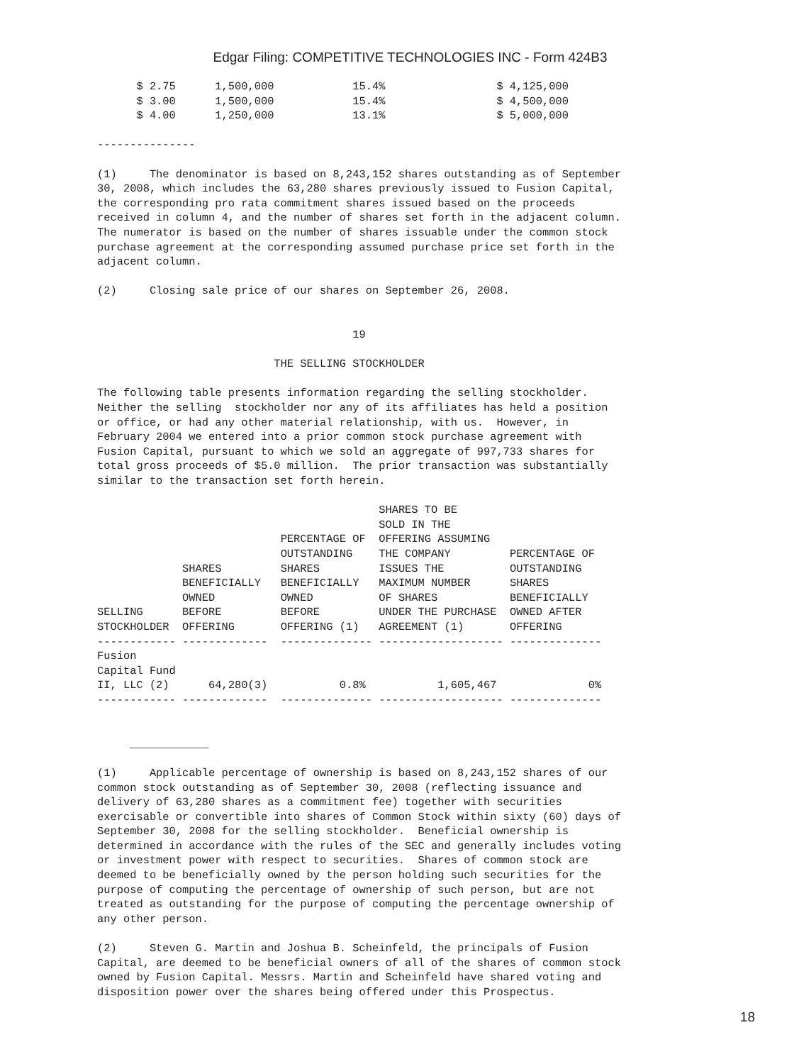Edgar Filing: COMPETITIVE TECHNOLOGIES INC - Form 424B3
$ 2.75 1,500,000 15.4% $ 4,125,000 $ 3.00 1,500,000 15.4% $ 4,500,000 $ 4.00 1,250,000 13.1% $ 5,000,000 --------------- (1) The denominator is based on 8,243,152 shares outstanding as of September 30, 2008, which includes the 63,280 shares previously issued to Fusion Capital, the corresponding pro rata commitment shares issued based on the proceeds received in column 4, and the number of shares set forth in the adjacent column. The numerator is based on the number of shares issuable under the common stock purchase agreement at the corresponding assumed purchase price set forth in the adjacent column. (2) Closing sale price of our shares on September 26, 2008. 19 THE SELLING STOCKHOLDER The following table presents information regarding the selling stockholder. Neither the selling stockholder nor any of its affiliates has held a position or office, or had any other material relationship, with us. However, in February 2004 we entered into a prior common stock purchase agreement with Fusion Capital, pursuant to which we sold an aggregate of 997,733 shares for total gross proceeds of $5.0 million. The prior transaction was substantially similar to the transaction set forth herein.
| SELLING STOCKHOLDER | SHARES BENEFICIALLY OWNED BEFORE OFFERING | PERCENTAGE OF OUTSTANDING SHARES BENEFICIALLY OWNED BEFORE OFFERING (1) | SHARES TO BE SOLD IN THE OFFERING ASSUMING THE COMPANY ISSUES THE MAXIMUM NUMBER OF SHARES UNDER THE PURCHASE AGREEMENT (1) | PERCENTAGE OF OUTSTANDING SHARES BENEFICIALLY OWNED AFTER OFFERING |
| --- | --- | --- | --- | --- |
| ------------ | ------------- | -------------- | ------------------- | -------------- |
| Fusion Capital Fund II, LLC (2) | 64,280(3) | 0.8% | 1,605,467 | 0% |
| ------------ | ------------- | -------------- | ------------------- | -------------- |
____________ (1) Applicable percentage of ownership is based on 8,243,152 shares of our common stock outstanding as of September 30, 2008 (reflecting issuance and delivery of 63,280 shares as a commitment fee) together with securities exercisable or convertible into shares of Common Stock within sixty (60) days of September 30, 2008 for the selling stockholder. Beneficial ownership is determined in accordance with the rules of the SEC and generally includes voting or investment power with respect to securities. Shares of common stock are deemed to be beneficially owned by the person holding such securities for the purpose of computing the percentage of ownership of such person, but are not treated as outstanding for the purpose of computing the percentage ownership of any other person. (2) Steven G. Martin and Joshua B. Scheinfeld, the principals of Fusion Capital, are deemed to be beneficial owners of all of the shares of common stock owned by Fusion Capital. Messrs. Martin and Scheinfeld have shared voting and disposition power over the shares being offered under this Prospectus.
18